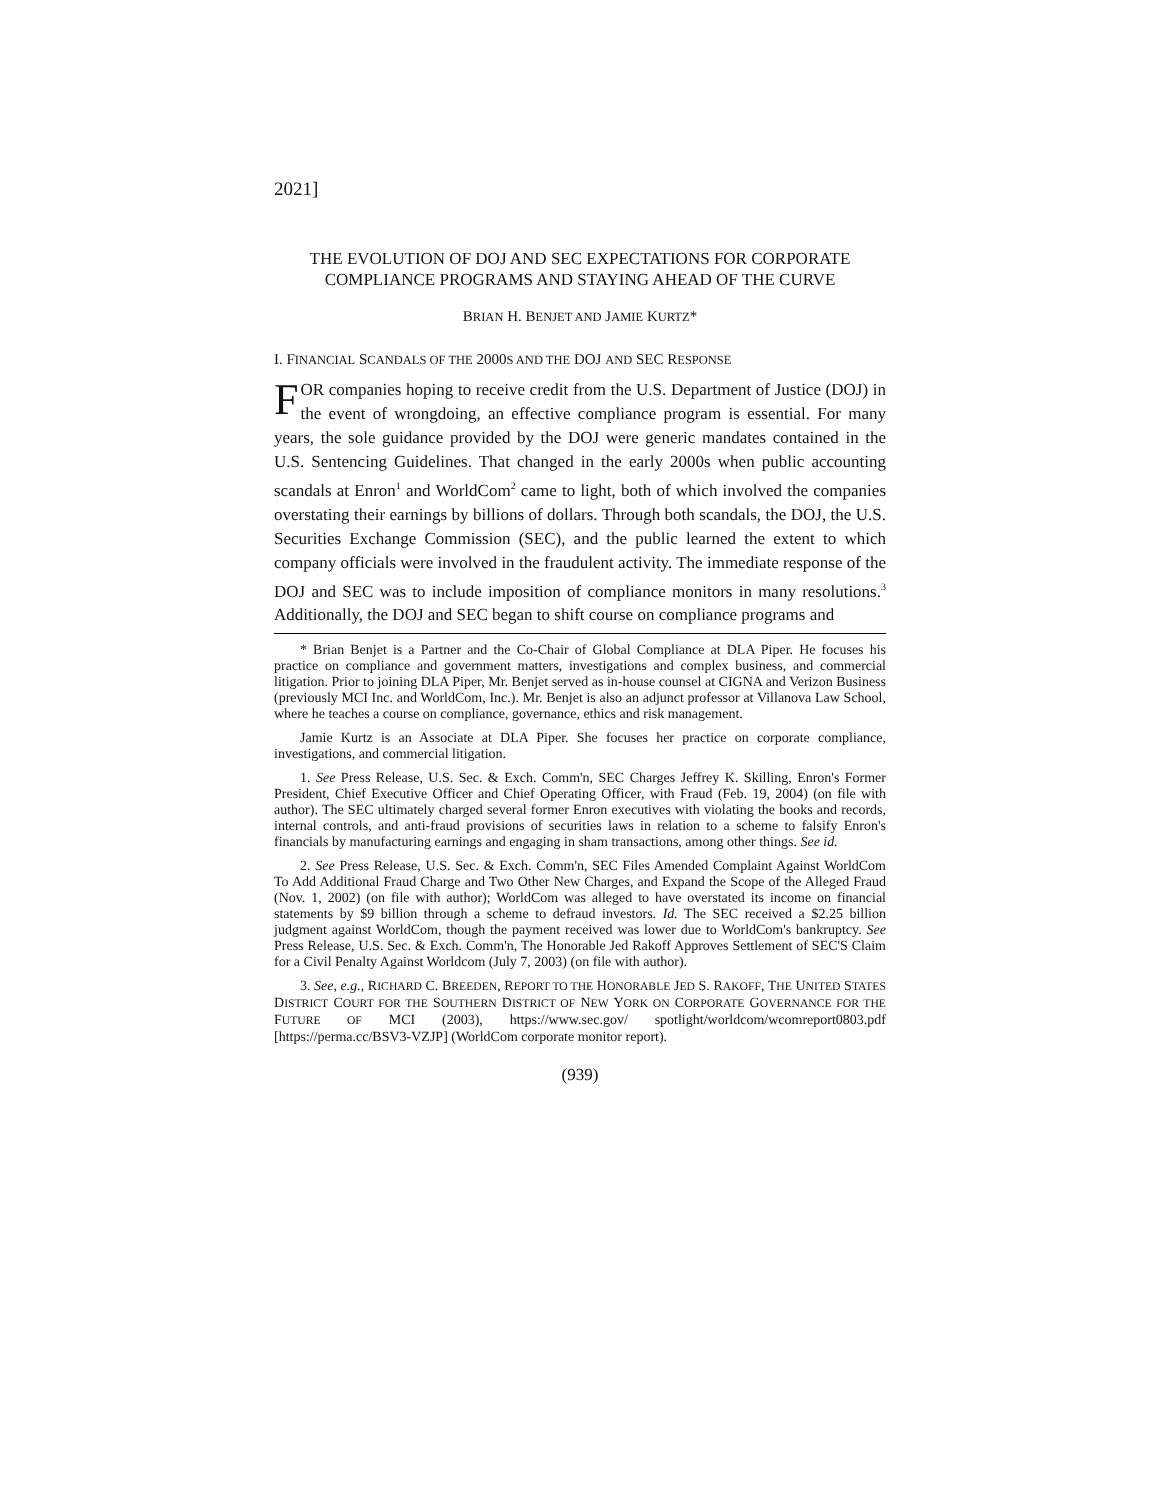2021]
THE EVOLUTION OF DOJ AND SEC EXPECTATIONS FOR CORPORATE COMPLIANCE PROGRAMS AND STAYING AHEAD OF THE CURVE
BRIAN H. BENJET AND JAMIE KURTZ*
I. FINANCIAL SCANDALS OF THE 2000S AND THE DOJ AND SEC RESPONSE
FOR companies hoping to receive credit from the U.S. Department of Justice (DOJ) in the event of wrongdoing, an effective compliance program is essential. For many years, the sole guidance provided by the DOJ were generic mandates contained in the U.S. Sentencing Guidelines. That changed in the early 2000s when public accounting scandals at Enron<sup>1</sup> and WorldCom<sup>2</sup> came to light, both of which involved the companies overstating their earnings by billions of dollars. Through both scandals, the DOJ, the U.S. Securities Exchange Commission (SEC), and the public learned the extent to which company officials were involved in the fraudulent activity. The immediate response of the DOJ and SEC was to include imposition of compliance monitors in many resolutions.<sup>3</sup> Additionally, the DOJ and SEC began to shift course on compliance programs and
* Brian Benjet is a Partner and the Co-Chair of Global Compliance at DLA Piper. He focuses his practice on compliance and government matters, investigations and complex business, and commercial litigation. Prior to joining DLA Piper, Mr. Benjet served as in-house counsel at CIGNA and Verizon Business (previously MCI Inc. and WorldCom, Inc.). Mr. Benjet is also an adjunct professor at Villanova Law School, where he teaches a course on compliance, governance, ethics and risk management.
Jamie Kurtz is an Associate at DLA Piper. She focuses her practice on corporate compliance, investigations, and commercial litigation.
1. See Press Release, U.S. Sec. & Exch. Comm'n, SEC Charges Jeffrey K. Skilling, Enron's Former President, Chief Executive Officer and Chief Operating Officer, with Fraud (Feb. 19, 2004) (on file with author). The SEC ultimately charged several former Enron executives with violating the books and records, internal controls, and anti-fraud provisions of securities laws in relation to a scheme to falsify Enron's financials by manufacturing earnings and engaging in sham transactions, among other things. See id.
2. See Press Release, U.S. Sec. & Exch. Comm'n, SEC Files Amended Complaint Against WorldCom To Add Additional Fraud Charge and Two Other New Charges, and Expand the Scope of the Alleged Fraud (Nov. 1, 2002) (on file with author); WorldCom was alleged to have overstated its income on financial statements by $9 billion through a scheme to defraud investors. Id. The SEC received a $2.25 billion judgment against WorldCom, though the payment received was lower due to WorldCom's bankruptcy. See Press Release, U.S. Sec. & Exch. Comm'n, The Honorable Jed Rakoff Approves Settlement of SEC'S Claim for a Civil Penalty Against Worldcom (July 7, 2003) (on file with author).
3. See, e.g., RICHARD C. BREEDEN, REPORT TO THE HONORABLE JED S. RAKOFF, THE UNITED STATES DISTRICT COURT FOR THE SOUTHERN DISTRICT OF NEW YORK ON CORPORATE GOVERNANCE FOR THE FUTURE OF MCI (2003), https://www.sec.gov/ spotlight/worldcom/wcomreport0803.pdf [https://perma.cc/BSV3-VZJP] (WorldCom corporate monitor report).
(939)